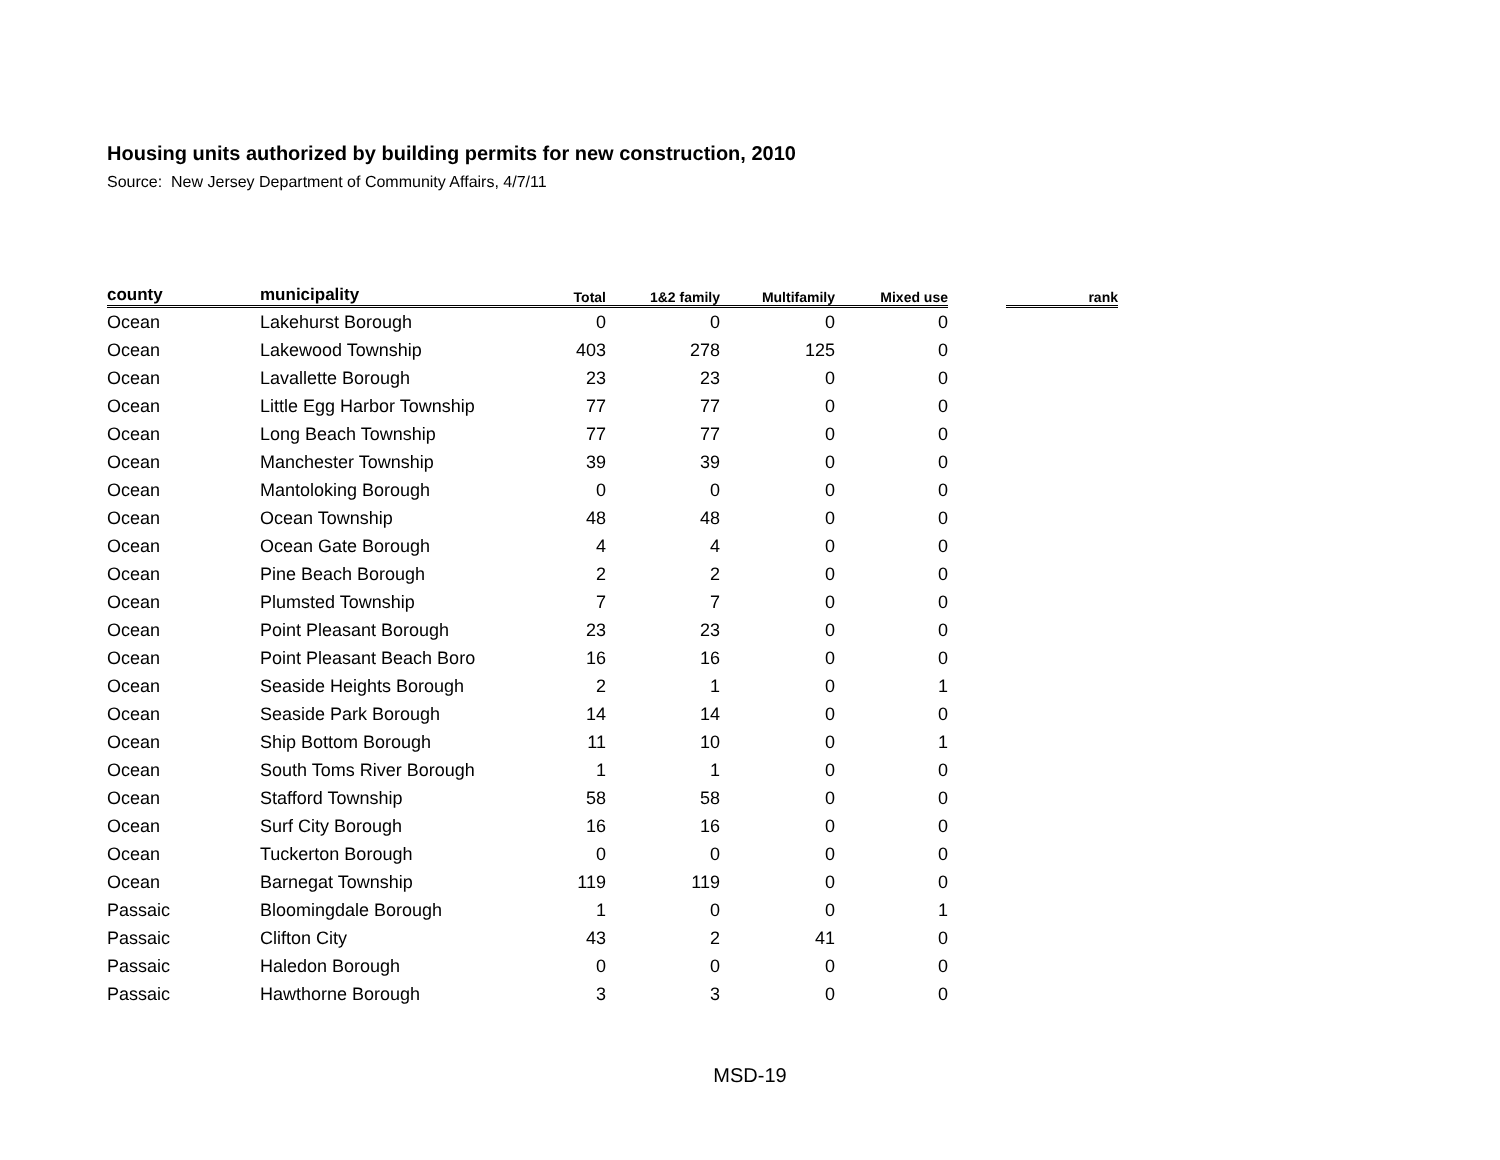Housing units authorized by building permits for new construction, 2010
Source: New Jersey Department of Community Affairs, 4/7/11
| county | municipality | Total | 1&2 family | Multifamily | Mixed use | | rank |
| --- | --- | --- | --- | --- | --- | --- | --- |
| Ocean | Lakehurst Borough | 0 | 0 | 0 | 0 | | |
| Ocean | Lakewood Township | 403 | 278 | 125 | 0 | | |
| Ocean | Lavallette Borough | 23 | 23 | 0 | 0 | | |
| Ocean | Little Egg Harbor Township | 77 | 77 | 0 | 0 | | |
| Ocean | Long Beach Township | 77 | 77 | 0 | 0 | | |
| Ocean | Manchester Township | 39 | 39 | 0 | 0 | | |
| Ocean | Mantoloking Borough | 0 | 0 | 0 | 0 | | |
| Ocean | Ocean Township | 48 | 48 | 0 | 0 | | |
| Ocean | Ocean Gate Borough | 4 | 4 | 0 | 0 | | |
| Ocean | Pine Beach Borough | 2 | 2 | 0 | 0 | | |
| Ocean | Plumsted Township | 7 | 7 | 0 | 0 | | |
| Ocean | Point Pleasant Borough | 23 | 23 | 0 | 0 | | |
| Ocean | Point Pleasant Beach Boro | 16 | 16 | 0 | 0 | | |
| Ocean | Seaside Heights Borough | 2 | 1 | 0 | 1 | | |
| Ocean | Seaside Park Borough | 14 | 14 | 0 | 0 | | |
| Ocean | Ship Bottom Borough | 11 | 10 | 0 | 1 | | |
| Ocean | South Toms River Borough | 1 | 1 | 0 | 0 | | |
| Ocean | Stafford Township | 58 | 58 | 0 | 0 | | |
| Ocean | Surf City Borough | 16 | 16 | 0 | 0 | | |
| Ocean | Tuckerton Borough | 0 | 0 | 0 | 0 | | |
| Ocean | Barnegat Township | 119 | 119 | 0 | 0 | | |
| Passaic | Bloomingdale Borough | 1 | 0 | 0 | 1 | | |
| Passaic | Clifton City | 43 | 2 | 41 | 0 | | |
| Passaic | Haledon Borough | 0 | 0 | 0 | 0 | | |
| Passaic | Hawthorne Borough | 3 | 3 | 0 | 0 | | |
MSD-19